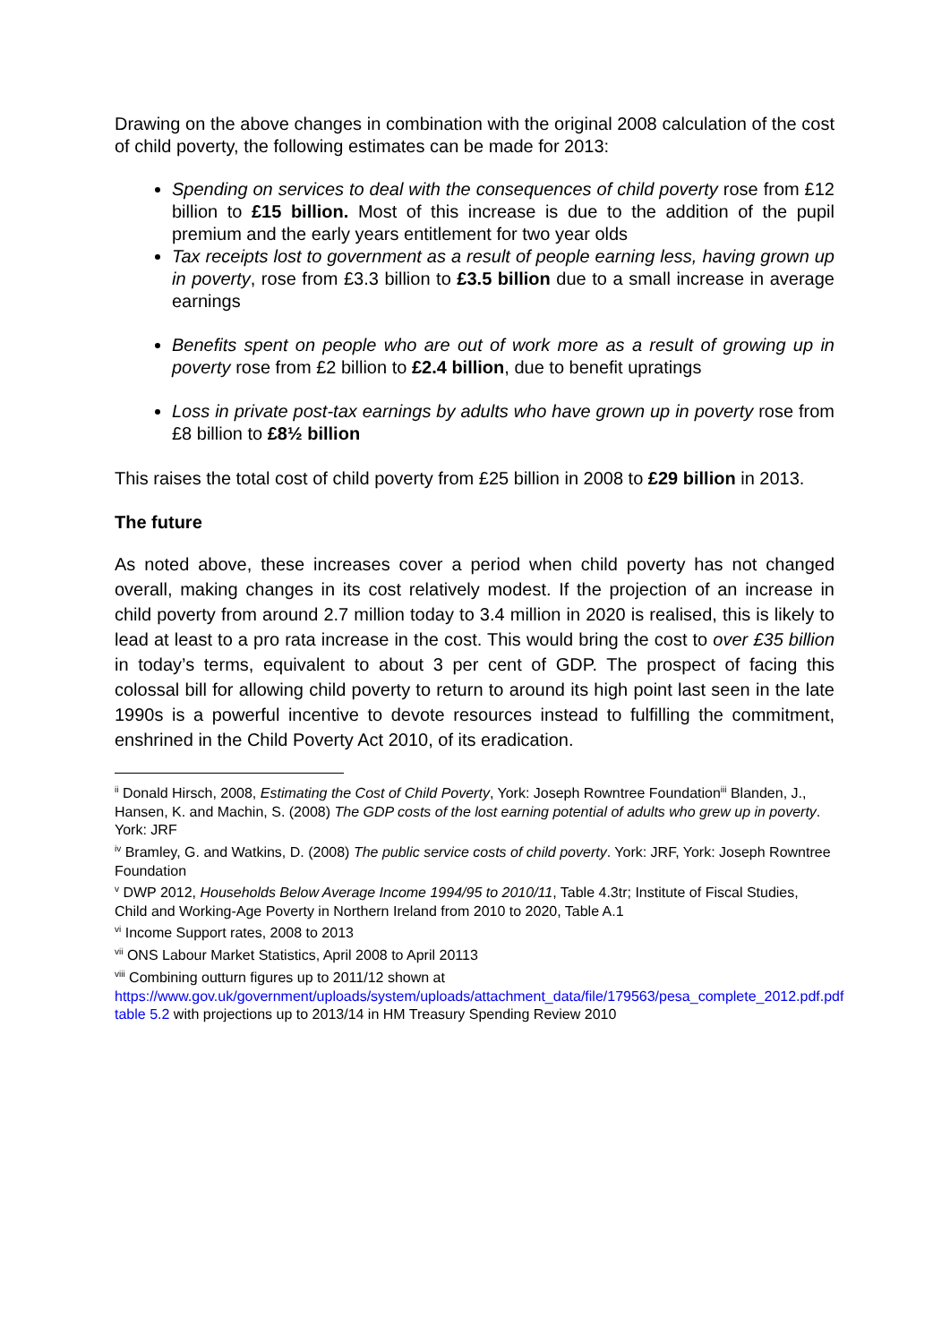Drawing on the above changes in combination with the original 2008 calculation of the cost of child poverty, the following estimates can be made for 2013:
Spending on services to deal with the consequences of child poverty rose from £12 billion to £15 billion. Most of this increase is due to the addition of the pupil premium and the early years entitlement for two year olds
Tax receipts lost to government as a result of people earning less, having grown up in poverty, rose from £3.3 billion to £3.5 billion due to a small increase in average earnings
Benefits spent on people who are out of work more as a result of growing up in poverty rose from £2 billion to £2.4 billion, due to benefit upratings
Loss in private post-tax earnings by adults who have grown up in poverty rose from £8 billion to £8½ billion
This raises the total cost of child poverty from £25 billion in 2008 to £29 billion in 2013.
The future
As noted above, these increases cover a period when child poverty has not changed overall, making changes in its cost relatively modest. If the projection of an increase in child poverty from around 2.7 million today to 3.4 million in 2020 is realised, this is likely to lead at least to a pro rata increase in the cost. This would bring the cost to over £35 billion in today’s terms, equivalent to about 3 per cent of GDP. The prospect of facing this colossal bill for allowing child poverty to return to around its high point last seen in the late 1990s is a powerful incentive to devote resources instead to fulfilling the commitment, enshrined in the Child Poverty Act 2010, of its eradication.
<sup>ii</sup> Donald Hirsch, 2008, Estimating the Cost of Child Poverty, York: Joseph Rowntree Foundation<sup>iii</sup> Blanden, J., Hansen, K. and Machin, S. (2008) The GDP costs of the lost earning potential of adults who grew up in poverty. York: JRF
<sup>iv</sup> Bramley, G. and Watkins, D. (2008) The public service costs of child poverty. York: JRF, York: Joseph Rowntree Foundation
<sup>v</sup> DWP 2012, Households Below Average Income 1994/95 to 2010/11, Table 4.3tr; Institute of Fiscal Studies, Child and Working-Age Poverty in Northern Ireland from 2010 to 2020, Table A.1
<sup>vi</sup> Income Support rates, 2008 to 2013
<sup>vii</sup> ONS Labour Market Statistics, April 2008 to April 20113
<sup>viii</sup> Combining outturn figures up to 2011/12 shown at https://www.gov.uk/government/uploads/system/uploads/attachment_data/file/179563/pesa_complete_2012.pdf.pdf table 5.2 with projections up to 2013/14 in HM Treasury Spending Review 2010